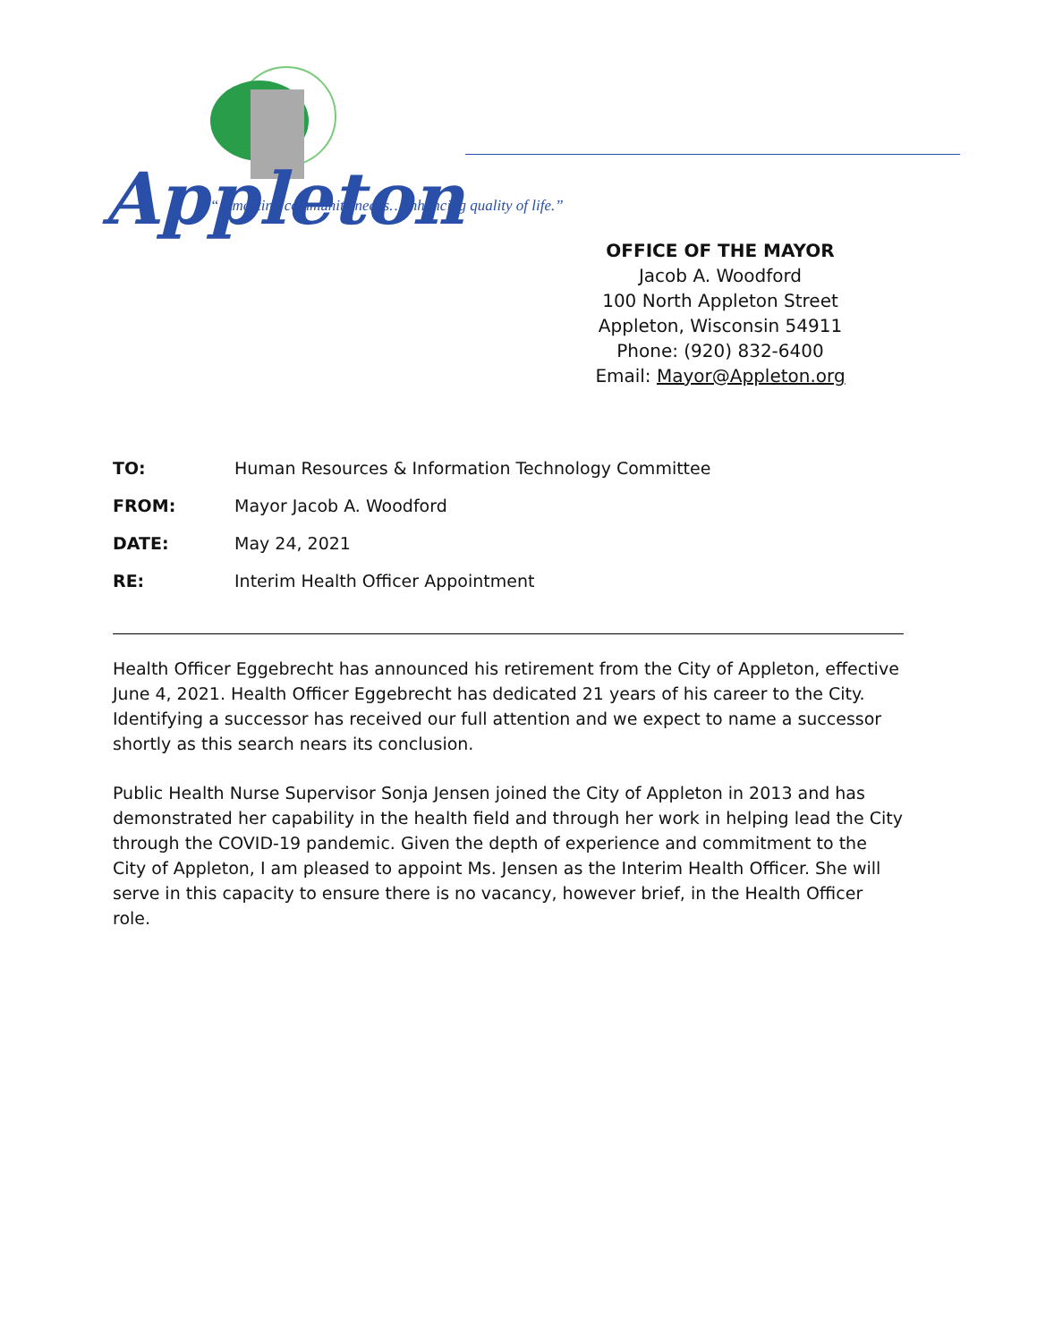Appleton
“…meeting community needs…enhancing quality of life.”
OFFICE OF THE MAYOR
Jacob A. Woodford
100 North Appleton Street
Appleton, Wisconsin 54911
Phone: (920) 832-6400
Email: Mayor@Appleton.org
TO: Human Resources & Information Technology Committee
FROM: Mayor Jacob A. Woodford
DATE: May 24, 2021
RE: Interim Health Officer Appointment
Health Officer Eggebrecht has announced his retirement from the City of Appleton, effective June 4, 2021. Health Officer Eggebrecht has dedicated 21 years of his career to the City. Identifying a successor has received our full attention and we expect to name a successor shortly as this search nears its conclusion.
Public Health Nurse Supervisor Sonja Jensen joined the City of Appleton in 2013 and has demonstrated her capability in the health field and through her work in helping lead the City through the COVID-19 pandemic. Given the depth of experience and commitment to the City of Appleton, I am pleased to appoint Ms. Jensen as the Interim Health Officer. She will serve in this capacity to ensure there is no vacancy, however brief, in the Health Officer role.